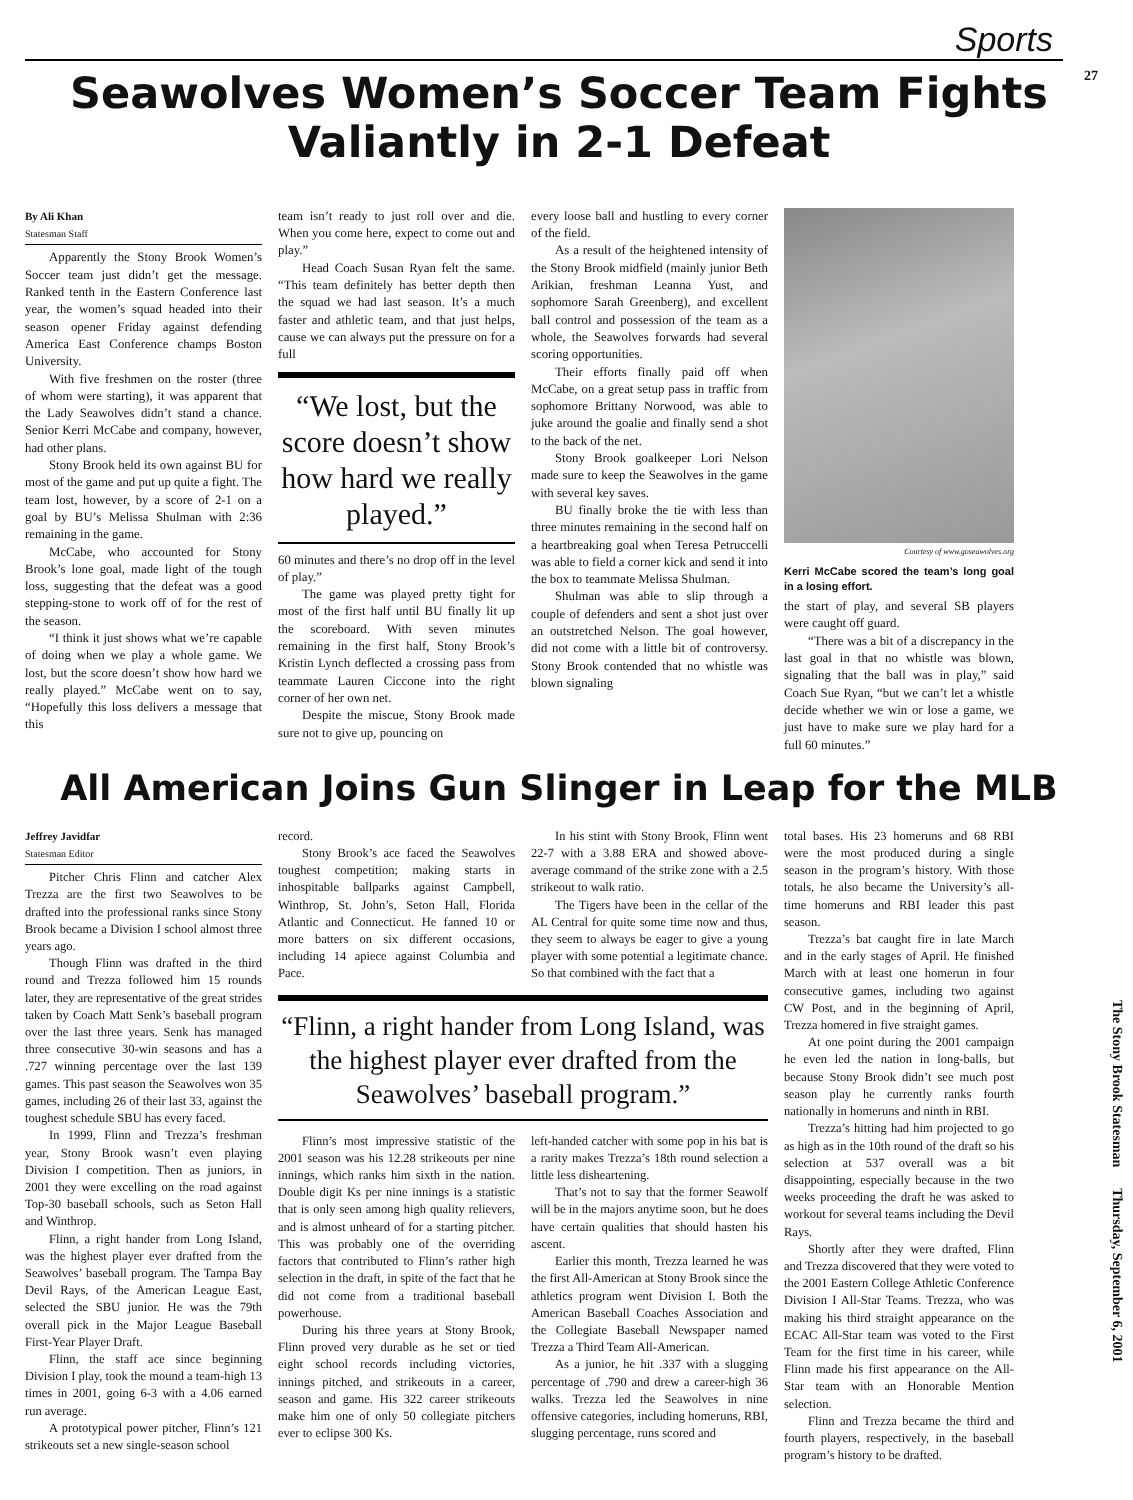Sports
27
Seawolves Women’s Soccer Team Fights
Valiantly in 2-1 Defeat
By Ali Khan
Statesman Staff
Apparently the Stony Brook Women’s Soccer team just didn’t get the message. Ranked tenth in the Eastern Conference last year, the women’s squad headed into their season opener Friday against defending America East Conference champs Boston University.
With five freshmen on the roster (three of whom were starting), it was apparent that the Lady Seawolves didn’t stand a chance. Senior Kerri McCabe and company, however, had other plans.
Stony Brook held its own against BU for most of the game and put up quite a fight. The team lost, however, by a score of 2-1 on a goal by BU’s Melissa Shulman with 2:36 remaining in the game.
McCabe, who accounted for Stony Brook’s lone goal, made light of the tough loss, suggesting that the defeat was a good stepping-stone to work off of for the rest of the season.
“I think it just shows what we’re capable of doing when we play a whole game. We lost, but the score doesn’t show how hard we really played.” McCabe went on to say, “Hopefully this loss delivers a message that this
team isn’t ready to just roll over and die. When you come here, expect to come out and play.”
Head Coach Susan Ryan felt the same. “This team definitely has better depth then the squad we had last season. It’s a much faster and athletic team, and that just helps, cause we can always put the pressure on for a full
“We lost, but the score doesn’t show how hard we really played.”
60 minutes and there’s no drop off in the level of play.”
The game was played pretty tight for most of the first half until BU finally lit up the scoreboard. With seven minutes remaining in the first half, Stony Brook’s Kristin Lynch deflected a crossing pass from teammate Lauren Ciccone into the right corner of her own net.
Despite the miscue, Stony Brook made sure not to give up, pouncing on
every loose ball and hustling to every corner of the field.
As a result of the heightened intensity of the Stony Brook midfield (mainly junior Beth Arikian, freshman Leanna Yust, and sophomore Sarah Greenberg), and excellent ball control and possession of the team as a whole, the Seawolves forwards had several scoring opportunities.
Their efforts finally paid off when McCabe, on a great setup pass in traffic from sophomore Brittany Norwood, was able to juke around the goalie and finally send a shot to the back of the net.
Stony Brook goalkeeper Lori Nelson made sure to keep the Seawolves in the game with several key saves.
BU finally broke the tie with less than three minutes remaining in the second half on a heartbreaking goal when Teresa Petruccelli was able to field a corner kick and send it into the box to teammate Melissa Shulman.
Shulman was able to slip through a couple of defenders and sent a shot just over an outstretched Nelson. The goal however, did not come with a little bit of controversy. Stony Brook contended that no whistle was blown signaling
Courtesy of www.goseawolves.org
Kerri McCabe scored the team’s long goal in a losing effort.
the start of play, and several SB players were caught off guard.
“There was a bit of a discrepancy in the last goal in that no whistle was blown, signaling that the ball was in play,” said Coach Sue Ryan, “but we can’t let a whistle decide whether we win or lose a game, we just have to make sure we play hard for a full 60 minutes.”
All American Joins Gun Slinger in Leap for the MLB
Jeffrey Javidfar
Statesman Editor
Pitcher Chris Flinn and catcher Alex Trezza are the first two Seawolves to be drafted into the professional ranks since Stony Brook became a Division I school almost three years ago.
Though Flinn was drafted in the third round and Trezza followed him 15 rounds later, they are representative of the great strides taken by Coach Matt Senk’s baseball program over the last three years. Senk has managed three consecutive 30-win seasons and has a .727 winning percentage over the last 139 games. This past season the Seawolves won 35 games, including 26 of their last 33, against the toughest schedule SBU has every faced.
In 1999, Flinn and Trezza’s freshman year, Stony Brook wasn’t even playing Division I competition. Then as juniors, in 2001 they were excelling on the road against Top-30 baseball schools, such as Seton Hall and Winthrop.
Flinn, a right hander from Long Island, was the highest player ever drafted from the Seawolves’ baseball program. The Tampa Bay Devil Rays, of the American League East, selected the SBU junior. He was the 79th overall pick in the Major League Baseball First-Year Player Draft.
Flinn, the staff ace since beginning Division I play, took the mound a team-high 13 times in 2001, going 6-3 with a 4.06 earned run average.
A prototypical power pitcher, Flinn’s 121 strikeouts set a new single-season school
record.
Stony Brook’s ace faced the Seawolves toughest competition; making starts in inhospitable ballparks against Campbell, Winthrop, St. John’s, Seton Hall, Florida Atlantic and Connecticut. He fanned 10 or more batters on six different occasions, including 14 apiece against Columbia and Pace.
In his stint with Stony Brook, Flinn went 22-7 with a 3.88 ERA and showed above-average command of the strike zone with a 2.5 strikeout to walk ratio.
The Tigers have been in the cellar of the AL Central for quite some time now and thus, they seem to always be eager to give a young player with some potential a legitimate chance. So that combined with the fact that a
“Flinn, a right hander from Long Island, was the highest player ever drafted from the Seawolves’ baseball program.”
Flinn’s most impressive statistic of the 2001 season was his 12.28 strikeouts per nine innings, which ranks him sixth in the nation. Double digit Ks per nine innings is a statistic that is only seen among high quality relievers, and is almost unheard of for a starting pitcher. This was probably one of the overriding factors that contributed to Flinn’s rather high selection in the draft, in spite of the fact that he did not come from a traditional baseball powerhouse.
During his three years at Stony Brook, Flinn proved very durable as he set or tied eight school records including victories, innings pitched, and strikeouts in a career, season and game. His 322 career strikeouts make him one of only 50 collegiate pitchers ever to eclipse 300 Ks.
left-handed catcher with some pop in his bat is a rarity makes Trezza’s 18th round selection a little less disheartening.
That’s not to say that the former Seawolf will be in the majors anytime soon, but he does have certain qualities that should hasten his ascent.
Earlier this month, Trezza learned he was the first All-American at Stony Brook since the athletics program went Division I. Both the American Baseball Coaches Association and the Collegiate Baseball Newspaper named Trezza a Third Team All-American.
As a junior, he hit .337 with a slugging percentage of .790 and drew a career-high 36 walks. Trezza led the Seawolves in nine offensive categories, including homeruns, RBI, slugging percentage, runs scored and
total bases. His 23 homeruns and 68 RBI were the most produced during a single season in the program’s history. With those totals, he also became the University’s all-time homeruns and RBI leader this past season.
Trezza’s bat caught fire in late March and in the early stages of April. He finished March with at least one homerun in four consecutive games, including two against CW Post, and in the beginning of April, Trezza homered in five straight games.
At one point during the 2001 campaign he even led the nation in long-balls, but because Stony Brook didn’t see much post season play he currently ranks fourth nationally in homeruns and ninth in RBI.
Trezza’s hitting had him projected to go as high as in the 10th round of the draft so his selection at 537 overall was a bit disappointing, especially because in the two weeks proceeding the draft he was asked to workout for several teams including the Devil Rays.
Shortly after they were drafted, Flinn and Trezza discovered that they were voted to the 2001 Eastern College Athletic Conference Division I All-Star Teams. Trezza, who was making his third straight appearance on the ECAC All-Star team was voted to the First Team for the first time in his career, while Flinn made his first appearance on the All-Star team with an Honorable Mention selection.
Flinn and Trezza became the third and fourth players, respectively, in the baseball program’s history to be drafted.
The Stony Brook Statesman Thursday, September 6, 2001